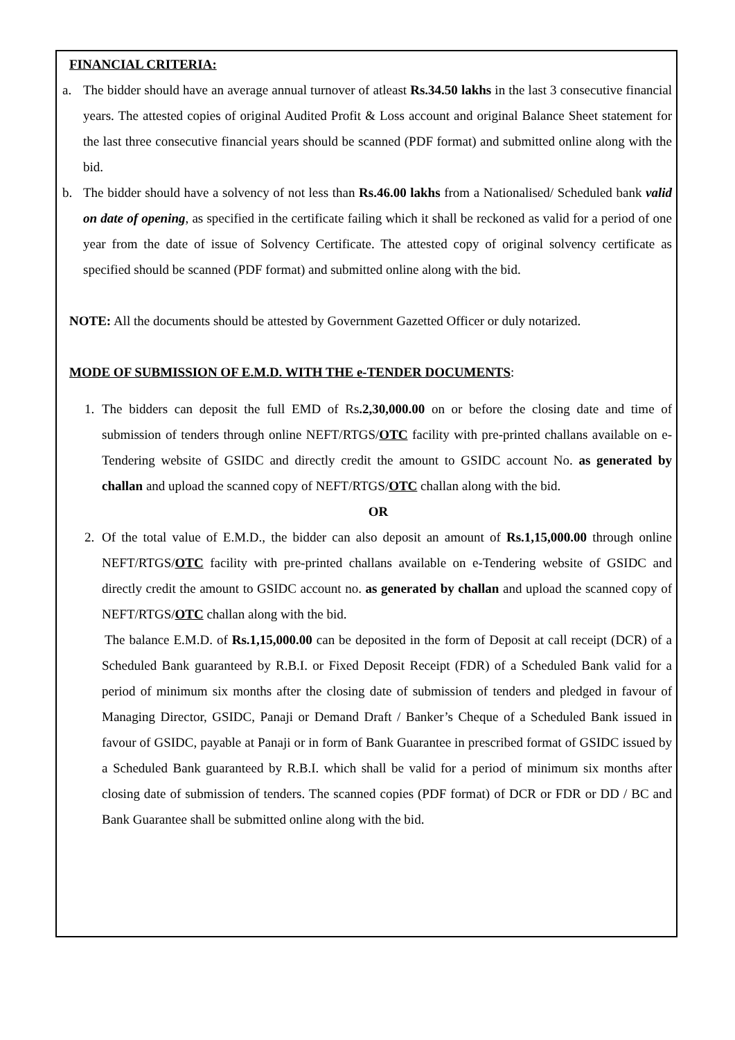FINANCIAL CRITERIA:
a. The bidder should have an average annual turnover of atleast Rs.34.50 lakhs in the last 3 consecutive financial years. The attested copies of original Audited Profit & Loss account and original Balance Sheet statement for the last three consecutive financial years should be scanned (PDF format) and submitted online along with the bid.
b. The bidder should have a solvency of not less than Rs.46.00 lakhs from a Nationalised/ Scheduled bank valid on date of opening, as specified in the certificate failing which it shall be reckoned as valid for a period of one year from the date of issue of Solvency Certificate. The attested copy of original solvency certificate as specified should be scanned (PDF format) and submitted online along with the bid.
NOTE: All the documents should be attested by Government Gazetted Officer or duly notarized.
MODE OF SUBMISSION OF E.M.D. WITH THE e-TENDER DOCUMENTS:
1. The bidders can deposit the full EMD of Rs.2,30,000.00 on or before the closing date and time of submission of tenders through online NEFT/RTGS/OTC facility with pre-printed challans available on e-Tendering website of GSIDC and directly credit the amount to GSIDC account No. as generated by challan and upload the scanned copy of NEFT/RTGS/OTC challan along with the bid.
OR
2. Of the total value of E.M.D., the bidder can also deposit an amount of Rs.1,15,000.00 through online NEFT/RTGS/OTC facility with pre-printed challans available on e-Tendering website of GSIDC and directly credit the amount to GSIDC account no. as generated by challan and upload the scanned copy of NEFT/RTGS/OTC challan along with the bid.
The balance E.M.D. of Rs.1,15,000.00 can be deposited in the form of Deposit at call receipt (DCR) of a Scheduled Bank guaranteed by R.B.I. or Fixed Deposit Receipt (FDR) of a Scheduled Bank valid for a period of minimum six months after the closing date of submission of tenders and pledged in favour of Managing Director, GSIDC, Panaji or Demand Draft / Banker’s Cheque of a Scheduled Bank issued in favour of GSIDC, payable at Panaji or in form of Bank Guarantee in prescribed format of GSIDC issued by a Scheduled Bank guaranteed by R.B.I. which shall be valid for a period of minimum six months after closing date of submission of tenders. The scanned copies (PDF format) of DCR or FDR or DD / BC and Bank Guarantee shall be submitted online along with the bid.